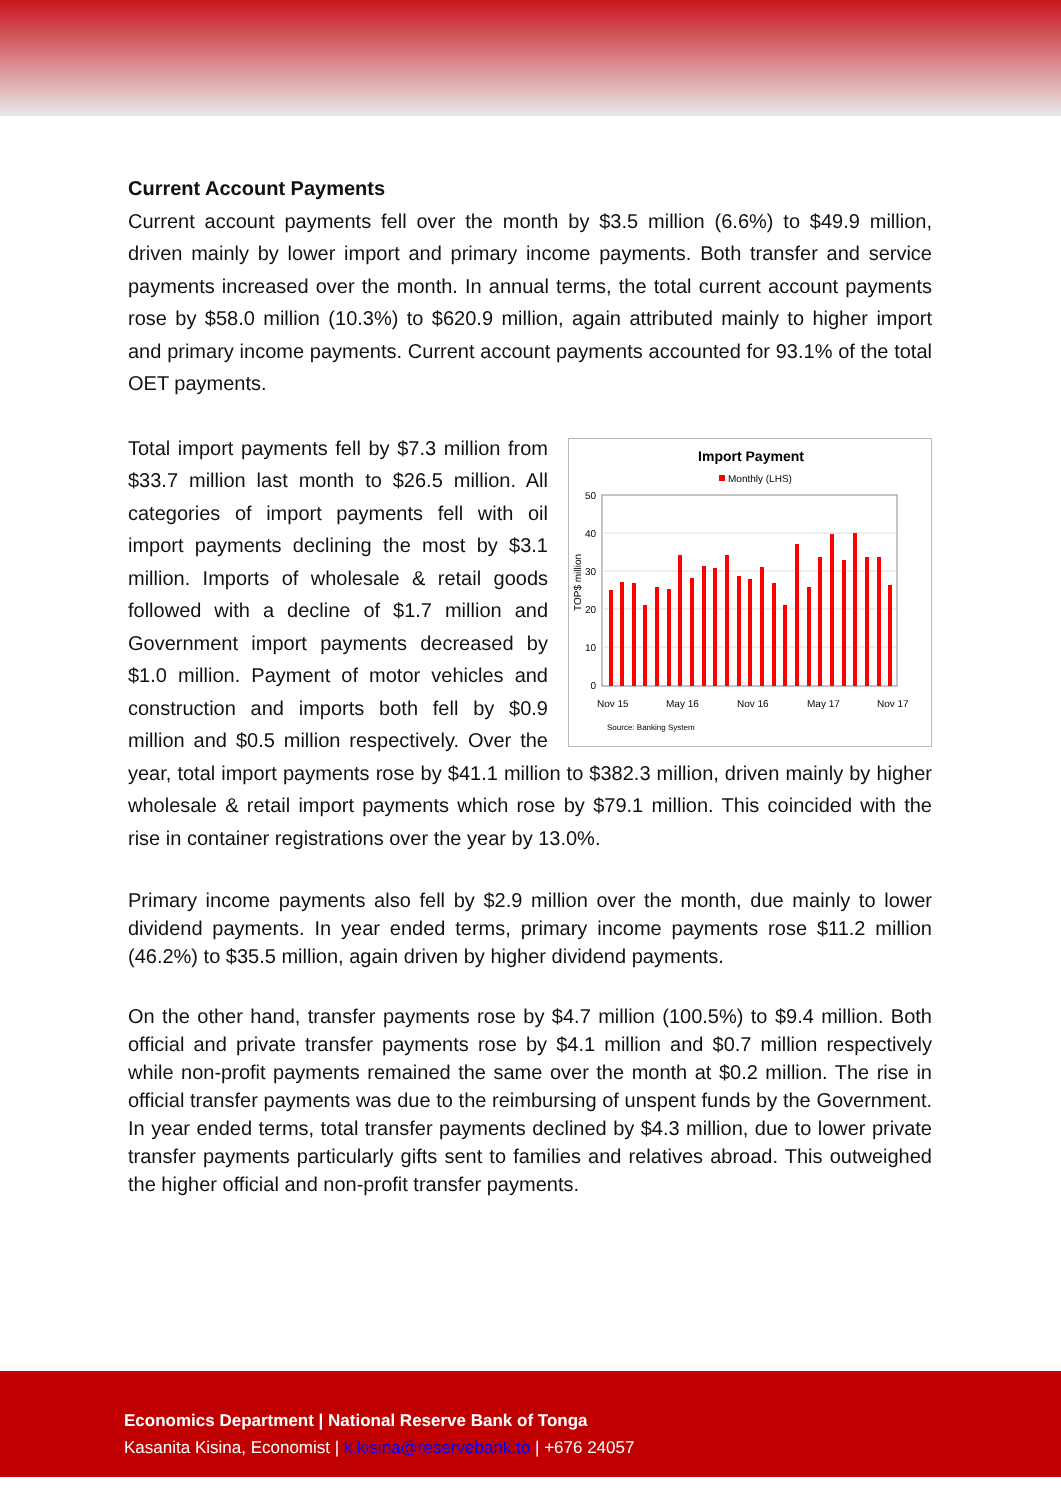Current Account Payments
Current account payments fell over the month by $3.5 million (6.6%) to $49.9 million, driven mainly by lower import and primary income payments. Both transfer and service payments increased over the month. In annual terms, the total current account payments rose by $58.0 million (10.3%) to $620.9 million, again attributed mainly to higher import and primary income payments. Current account payments accounted for 93.1% of the total OET payments.
Import Payment
Monthly (LHS)
TOP$ million
50
40
30
20
10
0
Nov 15
May 16
Nov 16
May 17
Nov 17
Source: Banking System
Total import payments fell by $7.3 million from $33.7 million last month to $26.5 million. All categories of import payments fell with oil import payments declining the most by $3.1 million. Imports of wholesale & retail goods followed with a decline of $1.7 million and Government import payments decreased by $1.0 million. Payment of motor vehicles and construction and imports both fell by $0.9 million and $0.5 million respectively. Over the year, total import payments rose by $41.1 million to $382.3 million, driven mainly by higher wholesale & retail import payments which rose by $79.1 million. This coincided with the rise in container registrations over the year by 13.0%.
Primary income payments also fell by $2.9 million over the month, due mainly to lower dividend payments. In year ended terms, primary income payments rose $11.2 million (46.2%) to $35.5 million, again driven by higher dividend payments.
On the other hand, transfer payments rose by $4.7 million (100.5%) to $9.4 million. Both official and private transfer payments rose by $4.1 million and $0.7 million respectively while non-profit payments remained the same over the month at $0.2 million. The rise in official transfer payments was due to the reimbursing of unspent funds by the Government. In year ended terms, total transfer payments declined by $4.3 million, due to lower private transfer payments particularly gifts sent to families and relatives abroad. This outweighed the higher official and non-profit transfer payments.
Economics Department | National Reserve Bank of Tonga
Kasanita Kisina, Economist | k.kisina@reservebank.to | +676 24057